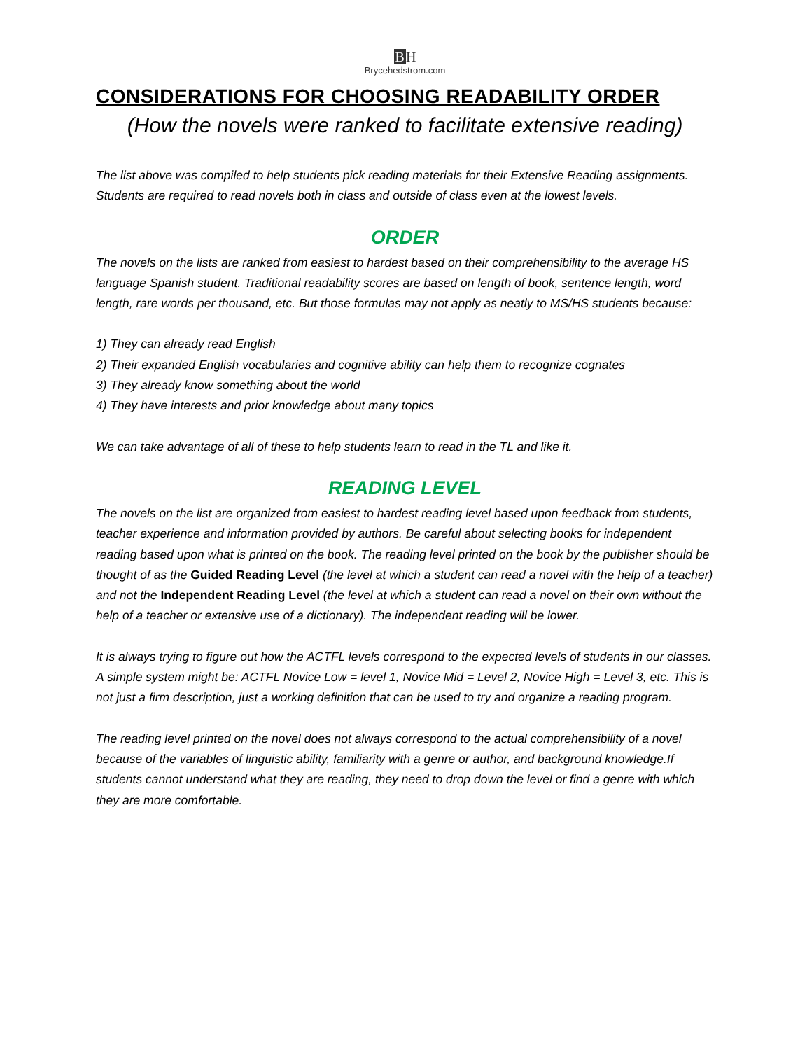BH
Brycehedstrom.com
CONSIDERATIONS FOR CHOOSING READABILITY ORDER
(How the novels were ranked to facilitate extensive reading)
The list above was compiled to help students pick reading materials for their Extensive Reading assignments. Students are required to read novels both in class and outside of class even at the lowest levels.
ORDER
The novels on the lists are ranked from easiest to hardest based on their comprehensibility to the average HS language Spanish student. Traditional readability scores are based on length of book, sentence length, word length, rare words per thousand, etc. But those formulas may not apply as neatly to MS/HS students because:
1) They can already read English
2) Their expanded English vocabularies and cognitive ability can help them to recognize cognates
3) They already know something about the world
4) They have interests and prior knowledge about many topics
We can take advantage of all of these to help students learn to read in the TL and like it.
READING LEVEL
The novels on the list are organized from easiest to hardest reading level based upon feedback from students, teacher experience and information provided by authors. Be careful about selecting books for independent reading based upon what is printed on the book. The reading level printed on the book by the publisher should be thought of as the Guided Reading Level (the level at which a student can read a novel with the help of a teacher) and not the Independent Reading Level (the level at which a student can read a novel on their own without the help of a teacher or extensive use of a dictionary). The independent reading will be lower.
It is always trying to figure out how the ACTFL levels correspond to the expected levels of students in our classes. A simple system might be: ACTFL Novice Low = level 1, Novice Mid = Level 2, Novice High = Level 3, etc. This is not just a firm description, just a working definition that can be used to try and organize a reading program.
The reading level printed on the novel does not always correspond to the actual comprehensibility of a novel because of the variables of linguistic ability, familiarity with a genre or author, and background knowledge.If students cannot understand what they are reading, they need to drop down the level or find a genre with which they are more comfortable.